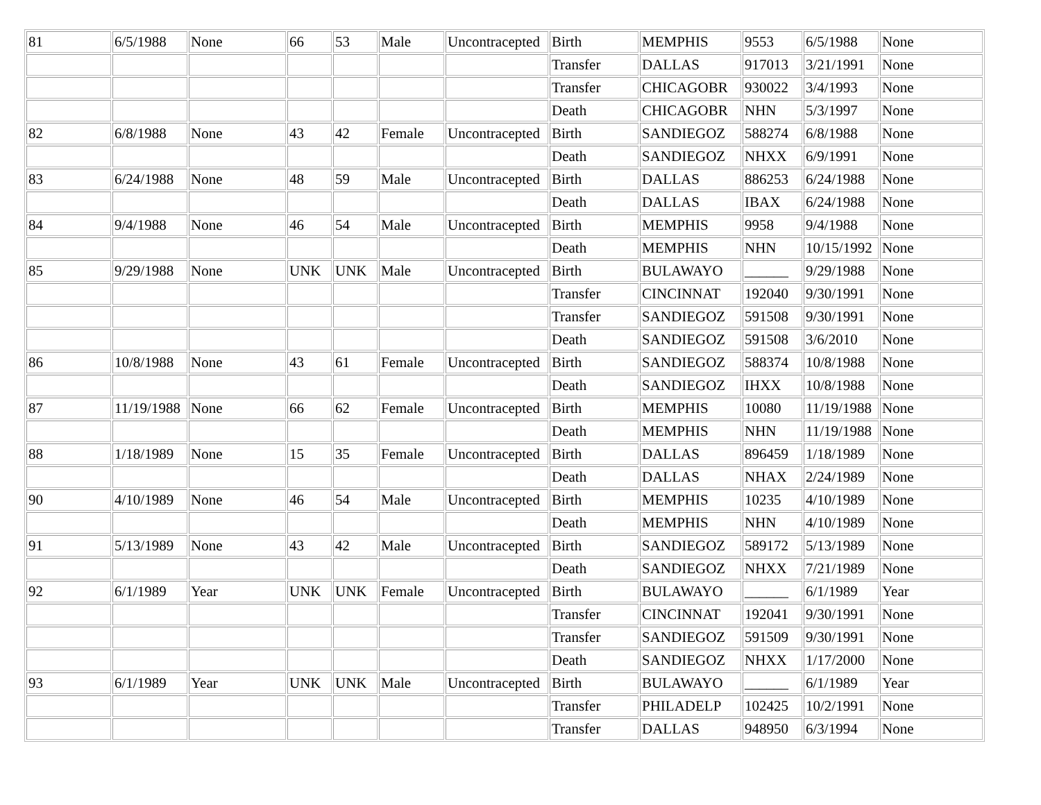| 81 | 6/5/1988 | None | 66 | 53 | Male | Uncontracepted | Birth | MEMPHIS | 9553 | 6/5/1988 | None |
| | | | | | | | Transfer | DALLAS | 917013 | 3/21/1991 | None |
| | | | | | | | Transfer | CHICAGOBR | 930022 | 3/4/1993 | None |
| | | | | | | | Death | CHICAGOBR | NHN | 5/3/1997 | None |
| 82 | 6/8/1988 | None | 43 | 42 | Female | Uncontracepted | Birth | SANDIEGOZ | 588274 | 6/8/1988 | None |
| | | | | | | | Death | SANDIEGOZ | NHXX | 6/9/1991 | None |
| 83 | 6/24/1988 | None | 48 | 59 | Male | Uncontracepted | Birth | DALLAS | 886253 | 6/24/1988 | None |
| | | | | | | | Death | DALLAS | IBAX | 6/24/1988 | None |
| 84 | 9/4/1988 | None | 46 | 54 | Male | Uncontracepted | Birth | MEMPHIS | 9958 | 9/4/1988 | None |
| | | | | | | | Death | MEMPHIS | NHN | 10/15/1992 | None |
| 85 | 9/29/1988 | None | UNK | UNK | Male | Uncontracepted | Birth | BULAWAYO | ______ | 9/29/1988 | None |
| | | | | | | | Transfer | CINCINNAT | 192040 | 9/30/1991 | None |
| | | | | | | | Transfer | SANDIEGOZ | 591508 | 9/30/1991 | None |
| | | | | | | | Death | SANDIEGOZ | 591508 | 3/6/2010 | None |
| 86 | 10/8/1988 | None | 43 | 61 | Female | Uncontracepted | Birth | SANDIEGOZ | 588374 | 10/8/1988 | None |
| | | | | | | | Death | SANDIEGOZ | IHXX | 10/8/1988 | None |
| 87 | 11/19/1988 | None | 66 | 62 | Female | Uncontracepted | Birth | MEMPHIS | 10080 | 11/19/1988 | None |
| | | | | | | | Death | MEMPHIS | NHN | 11/19/1988 | None |
| 88 | 1/18/1989 | None | 15 | 35 | Female | Uncontracepted | Birth | DALLAS | 896459 | 1/18/1989 | None |
| | | | | | | | Death | DALLAS | NHAX | 2/24/1989 | None |
| 90 | 4/10/1989 | None | 46 | 54 | Male | Uncontracepted | Birth | MEMPHIS | 10235 | 4/10/1989 | None |
| | | | | | | | Death | MEMPHIS | NHN | 4/10/1989 | None |
| 91 | 5/13/1989 | None | 43 | 42 | Male | Uncontracepted | Birth | SANDIEGOZ | 589172 | 5/13/1989 | None |
| | | | | | | | Death | SANDIEGOZ | NHXX | 7/21/1989 | None |
| 92 | 6/1/1989 | Year | UNK | UNK | Female | Uncontracepted | Birth | BULAWAYO | ______ | 6/1/1989 | Year |
| | | | | | | | Transfer | CINCINNAT | 192041 | 9/30/1991 | None |
| | | | | | | | Transfer | SANDIEGOZ | 591509 | 9/30/1991 | None |
| | | | | | | | Death | SANDIEGOZ | NHXX | 1/17/2000 | None |
| 93 | 6/1/1989 | Year | UNK | UNK | Male | Uncontracepted | Birth | BULAWAYO | ______ | 6/1/1989 | Year |
| | | | | | | | Transfer | PHILADELP | 102425 | 10/2/1991 | None |
| | | | | | | | Transfer | DALLAS | 948950 | 6/3/1994 | None |